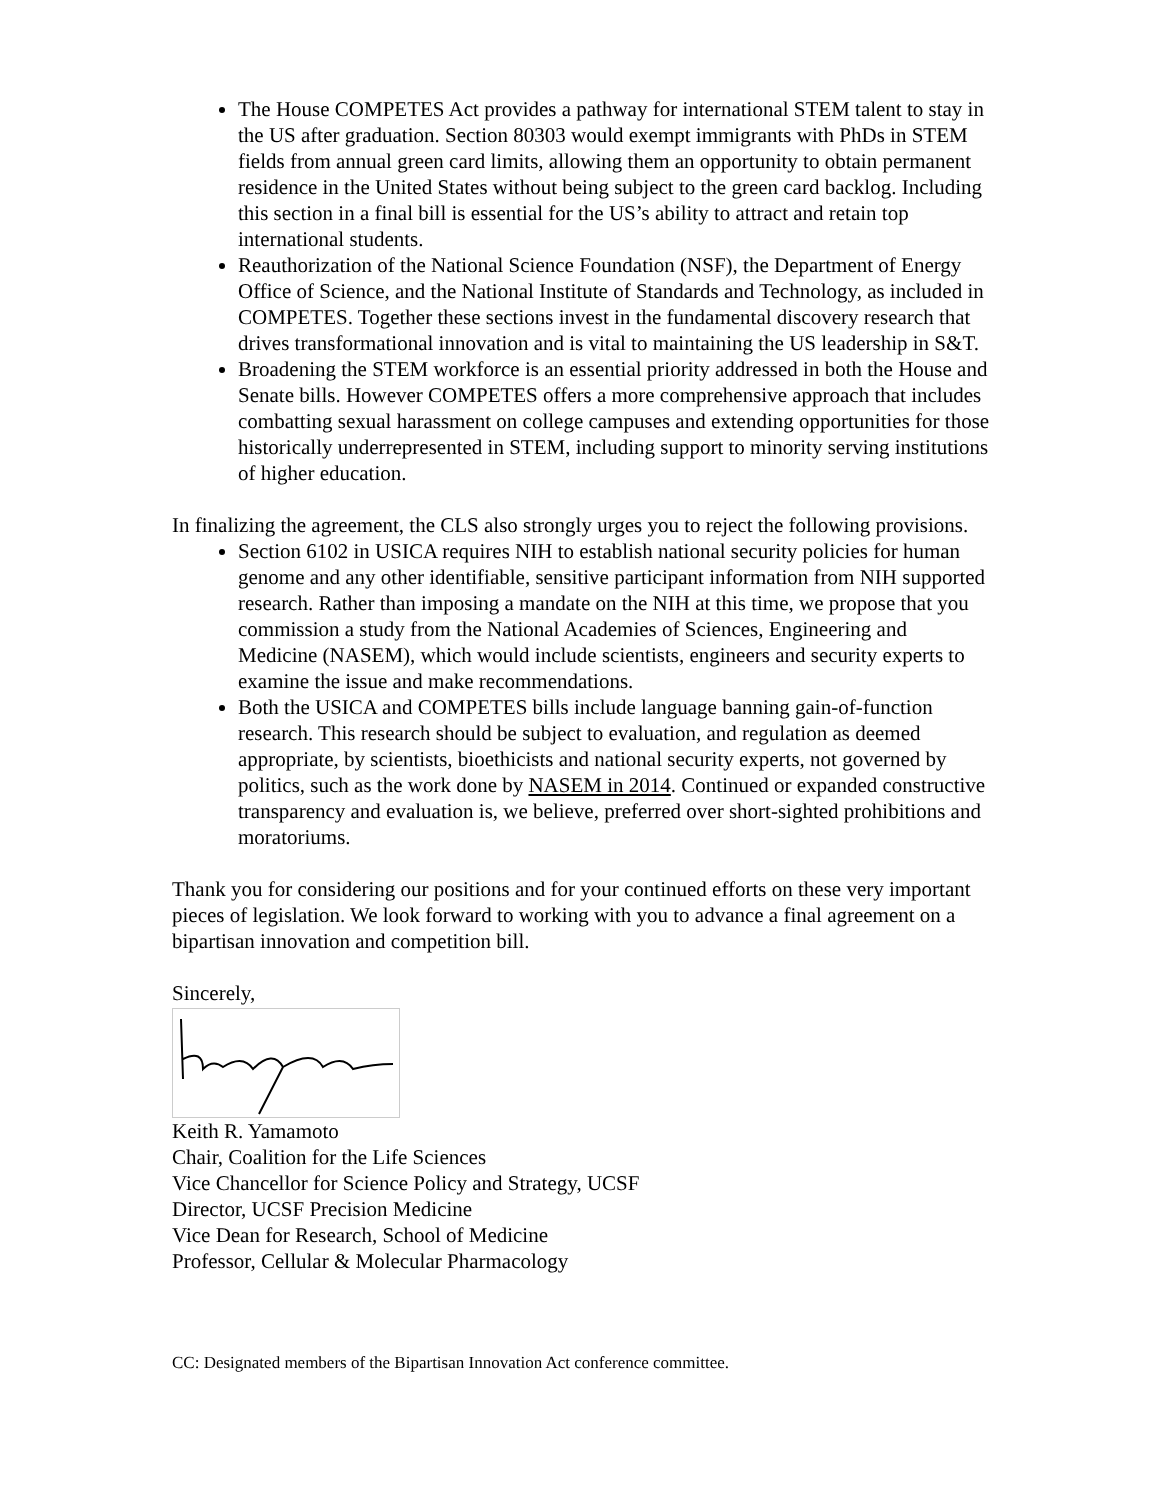The House COMPETES Act provides a pathway for international STEM talent to stay in the US after graduation. Section 80303 would exempt immigrants with PhDs in STEM fields from annual green card limits, allowing them an opportunity to obtain permanent residence in the United States without being subject to the green card backlog. Including this section in a final bill is essential for the US’s ability to attract and retain top international students.
Reauthorization of the National Science Foundation (NSF), the Department of Energy Office of Science, and the National Institute of Standards and Technology, as included in COMPETES. Together these sections invest in the fundamental discovery research that drives transformational innovation and is vital to maintaining the US leadership in S&T.
Broadening the STEM workforce is an essential priority addressed in both the House and Senate bills. However COMPETES offers a more comprehensive approach that includes combatting sexual harassment on college campuses and extending opportunities for those historically underrepresented in STEM, including support to minority serving institutions of higher education.
In finalizing the agreement, the CLS also strongly urges you to reject the following provisions.
Section 6102 in USICA requires NIH to establish national security policies for human genome and any other identifiable, sensitive participant information from NIH supported research. Rather than imposing a mandate on the NIH at this time, we propose that you commission a study from the National Academies of Sciences, Engineering and Medicine (NASEM), which would include scientists, engineers and security experts to examine the issue and make recommendations.
Both the USICA and COMPETES bills include language banning gain-of-function research. This research should be subject to evaluation, and regulation as deemed appropriate, by scientists, bioethicists and national security experts, not governed by politics, such as the work done by NASEM in 2014. Continued or expanded constructive transparency and evaluation is, we believe, preferred over short-sighted prohibitions and moratoriums.
Thank you for considering our positions and for your continued efforts on these very important pieces of legislation. We look forward to working with you to advance a final agreement on a bipartisan innovation and competition bill.
Sincerely,
Keith R. Yamamoto
Chair, Coalition for the Life Sciences
Vice Chancellor for Science Policy and Strategy, UCSF
Director, UCSF Precision Medicine
Vice Dean for Research, School of Medicine
Professor, Cellular & Molecular Pharmacology
CC: Designated members of the Bipartisan Innovation Act conference committee.